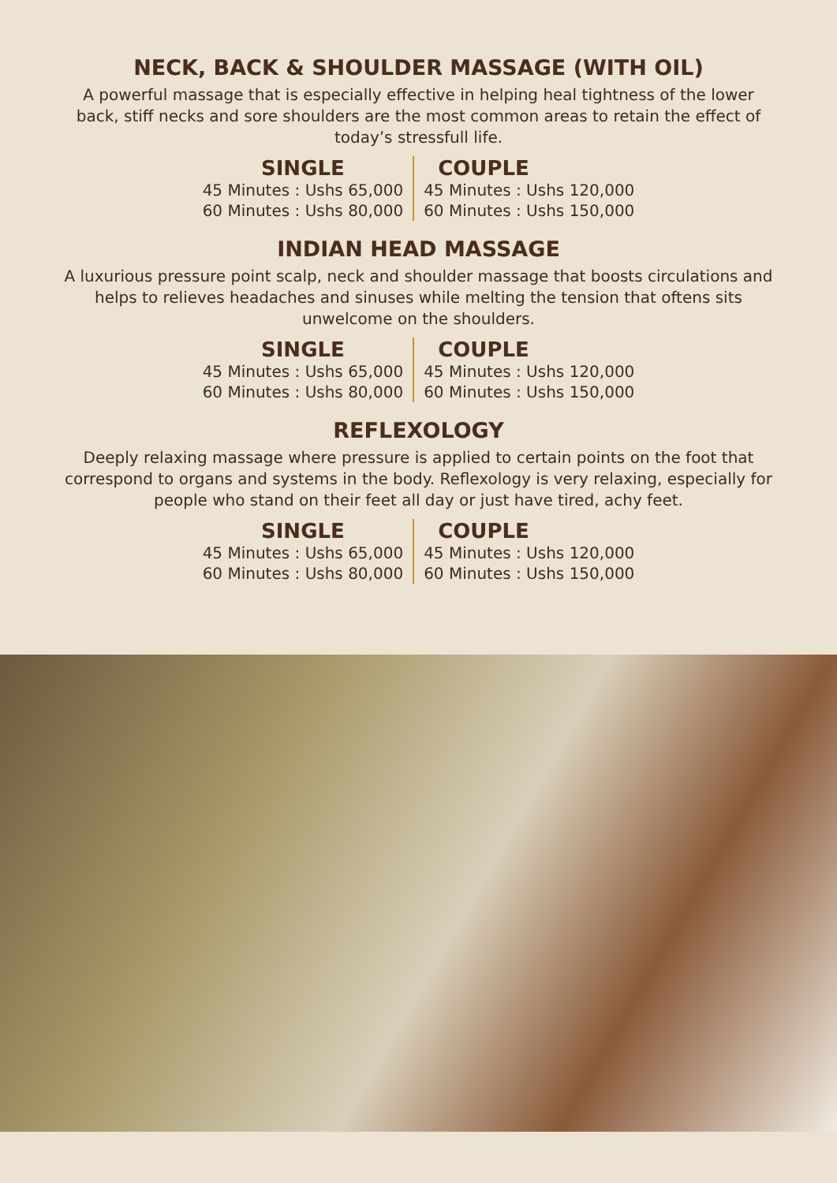NECK, BACK & SHOULDER MASSAGE (WITH OIL)
A powerful massage that is especially effective in helping heal tightness of the lower back, stiff necks and sore shoulders are the most common areas to retain the effect of today’s stressfull life.
| SINGLE | COUPLE |
| --- | --- |
| 45 Minutes : Ushs 65,000 | 45 Minutes : Ushs 120,000 |
| 60 Minutes : Ushs 80,000 | 60 Minutes : Ushs 150,000 |
INDIAN HEAD MASSAGE
A luxurious pressure point scalp, neck and shoulder massage that boosts circulations and helps to relieves headaches and sinuses while melting the tension that oftens sits unwelcome on the shoulders.
| SINGLE | COUPLE |
| --- | --- |
| 45 Minutes : Ushs 65,000 | 45 Minutes : Ushs 120,000 |
| 60 Minutes : Ushs 80,000 | 60 Minutes : Ushs 150,000 |
REFLEXOLOGY
Deeply relaxing massage where pressure is applied to certain points on the foot that correspond to organs and systems in the body. Reflexology is very relaxing, especially for people who stand on their feet all day or just have tired, achy feet.
| SINGLE | COUPLE |
| --- | --- |
| 45 Minutes : Ushs 65,000 | 45 Minutes : Ushs 120,000 |
| 60 Minutes : Ushs 80,000 | 60 Minutes : Ushs 150,000 |